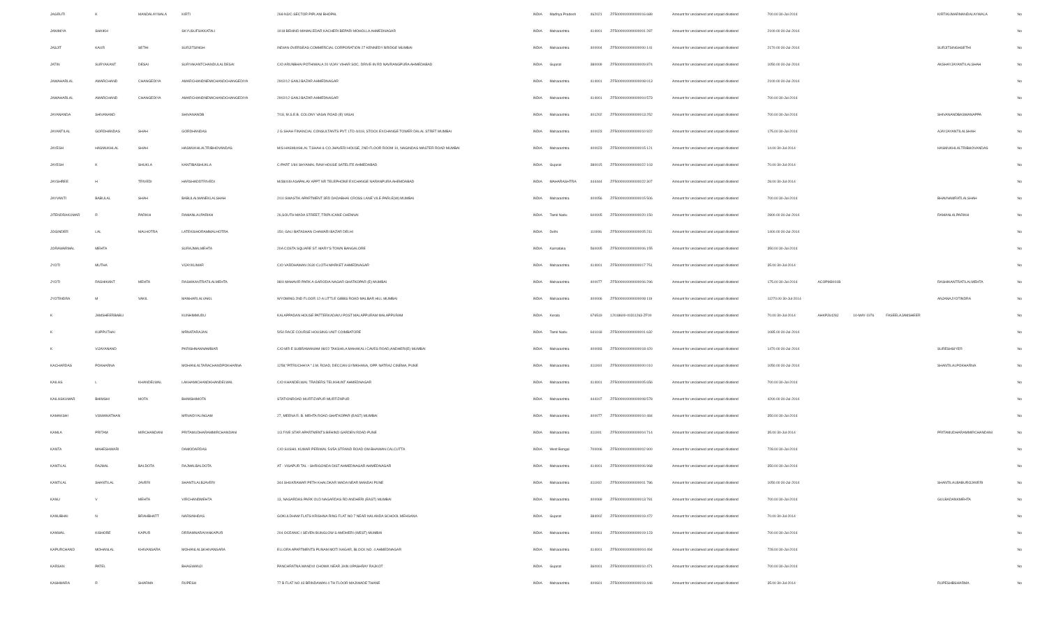| JAGRUTI | K | MANDALAYWALA | KIRTI | 268-N3/C-SECTOR PIPLANI BHOPAL | INDIA | Madhya Pradesh | 462021 | ZF5000000000000016 689 | Amount for unclaimed and unpaid dividend | 700.00 30-Jul-2014 | | | | KIRTIKUMARMANDALAYWALA | No |
| JANIMIYA | SHAIKH | | SKYUSUFSIKKATALI | 1918 BEHIND MAMALEDAR KACHERI BEPARI MOHOLLA AHMEDNAGAR | INDIA | Maharashtra | 414001 | ZF5000000000000001 287 | Amount for unclaimed and unpaid dividend | 2100.00 30-Jul-2014 | | | | | No |
| JASJIT | KAUR | SETHI | SURJITSINGH | INDIAN OVERSEAS COMMERCIAL CORPORATION 27 KENNEDY BRIDGE MUMBAI | INDIA | Maharashtra | 400004 | ZF5000000000000000 141 | Amount for unclaimed and unpaid dividend | 2170.00 30-Jul-2014 | | | | SURJITSINGHSETHI | No |
| JATIN | SURYAKANT | DESAI | SURYAKANTCHANDULALDESAI | C/O ARUNBHAI POTHIWALA 20 VIJAY VIHAR SOC. DRIVE-IN RD NAVRANGPURA AHMEDABAD | INDIA | Gujarat | 380009 | ZF5000000000000009 874 | Amount for unclaimed and unpaid dividend | 1050.00 30-Jul-2014 | | | | AKSHAYJAYANTILALSHAH | No |
| JAWAHARLAL | AMARCHAND | CHANGEDIYA | AMARCHANDNEMICHANDCHANGEDIYA | 2902/12 GANJ BAZAR AHMEDNAGAR | INDIA | Maharashtra | 414001 | ZF5000000000000008 013 | Amount for unclaimed and unpaid dividend | 2100.00 30-Jul-2014 | | | | | No |
| JAWAHARLAL | AMARCHAND | CHANGEDIYA | AMARCHANDNEMICHANDCHANGEDIYA | 2902/12 GANJ BAZAR AHMEDNAGAR | INDIA | Maharashtra | 414001 | ZF5000000000000004 573 | Amount for unclaimed and unpaid dividend | 700.00 30-Jul-2014 | | | | | No |
| JAYANANDA | SHIVANAND | | SHIVANANDB | 7/18, M.S.E.B. COLONY VASAI ROAD (E) VASAI | INDIA | Maharashtra | 401202 | ZF5000000000000013 252 | Amount for unclaimed and unpaid dividend | 700.00 30-Jul-2014 | | | | SHIVANANDBASWANAPPA | No |
| JAYANTILAL | GORDHANDAS | SHAH | GORDHANDAS | J G SHAH FINANCIAL CONSULTANTS PVT. LTD 4/418, STOCK EXCHANGE TOWER DALAL STRET MUMBAI | INDIA | Maharashtra | 400023 | ZF5000000000000010 922 | Amount for unclaimed and unpaid dividend | 175.00 30-Jul-2014 | | | | AJAYJAYANTILALSHAH | No |
| JAYESH | HASMUKHLAL | SHAH | HASMUKHLALTRIBHOVANDAS | M/S HASMUKHLAL T.SHAH & CO JHAVERI HOUSE, 2ND FLOOR ROOM 10, NAGINDAS MASTER ROAD MUMBAI | INDIA | Maharashtra | 400023 | ZF5000000000000015 121 | Amount for unclaimed and unpaid dividend | 14.00 30-Jul-2014 | | | | HASMUKHLALTRIBHOVANDAS | No |
| JAYESH | K | SHUKLA | KANTIBAISHUKLA | C-PART 1/84 SHYAMAL RAW HOUSE SATELITE AHMEDABAD | INDIA | Gujarat | 380015 | ZF5000000000000022 103 | Amount for unclaimed and unpaid dividend | 70.00 30-Jul-2014 | | | | | No |
| JAYSHREE | H | TRIVEDI | HARSHADDTRIVEDI | M/38/449 ASAPALAV APPT NR TELEPHONE EXCHANGE NARANPURA AHEMDABAD | INDIA | MAHARASHTRA | 444444 | ZF5000000000000022 307 | Amount for unclaimed and unpaid dividend | 28.00 30-Jul-2014 | | | | | No |
| JAYVANTI | BABULAL | SHAH | BABULALMANEKLALSHAH | 2/10 SWASTIK APARTMENT 3RD DADABHAI CROSS LANE VILE-PARLE(W) MUMBAI | INDIA | Maharashtra | 400056 | ZF5000000000000015 506 | Amount for unclaimed and unpaid dividend | 700.00 30-Jul-2014 | | | | BHAVNAMRATLALSHAH | No |
| JITENDRAKUMAR | R | PARIKH | RAMANLALPARIKH | 26,SOUTH MADA STREET, TRIPLICANE CHENNAI | INDIA | Tamil Nadu | 600005 | ZF5000000000000020 150 | Amount for unclaimed and unpaid dividend | 2800.00 30-Jul-2014 | | | | RAMANLALPARIKH | No |
| JOGINDER | LAL | MALHOTRA | LATEKISHORAMMALHOTRA | 150, GALI BATASHAN CHAWARI BAZAR DELHI | INDIA | Delhi | 110006 | ZF5000000000000005 211 | Amount for unclaimed and unpaid dividend | 1400.00 30-Jul-2014 | | | | | No |
| JORAWARMAL | MEHTA | | SURAJMALMEHTA | 20A COSTA SQUARE ST. MARY'S TOWN BANGALORE | INDIA | Karnataka | 560005 | ZF5000000000000006 155 | Amount for unclaimed and unpaid dividend | 350.00 30-Jul-2014 | | | | | No |
| JYOTI | MUTHA | | VIJAYKUMAR | C/O VARDHAMAN 2630 CLOTH MARKET AHMEDNAGAR | INDIA | Maharashtra | 414001 | ZF5000000000000017 751 | Amount for unclaimed and unpaid dividend | 35.00 30-Jul-2014 | | | | | No |
| JYOTI | RASHIKANT | MEHTA | RASHIKANTRATILALMEHTA | 98/4 MAHAVIR PARK A GARODIA NAGAR GHATKOPAR (E) MUMBAI | INDIA | Maharashtra | 400077 | ZF5000000000000006 296 | Amount for unclaimed and unpaid dividend | 175.00 30-Jul-2014 | ACOPM3001B | | | RASHIKANTRATILALMEHTA | No |
| JYOTINDRA | M | VAKIL | MANHARLALVAKIL | WYOMING 2ND FLOOR 12-A LITTLE GIBBS ROAD MALBAR HILL MUMBAI | INDIA | Maharashtra | 400006 | ZF5000000000000008 119 | Amount for unclaimed and unpaid dividend | 11270.00 30-Jul-2014 | | | | ANJANAJYOTINDRA | No |
| K | JAMSHEERBABU | | KUNHIMMUDU | KALAPPADAN HOUSE PATTERKADAVU POST MALAPPURAM MALAPPURAM | INDIA | Kerala | 676519 | 12018600-00311263-ZF00 | Amount for unclaimed and unpaid dividend | 70.00 30-Jul-2014 | AHKPJ6428J | 10-MAY-1976 | FASEELAJAMSHEER | | No |
| K | KUPPUTHAI | | MRNATARAJAN | 5/54 RACE COURSE HOUSING UNIT COIMBATORE | INDIA | Tamil Nadu | 641018 | ZF5000000000000001 632 | Amount for unclaimed and unpaid dividend | 1085.00 30-Jul-2014 | | | | | No |
| K | VIJAYANAND | | PKRISHNANNAMBIAR | C/O MR E SUBRAMANIAM 98/22 TAKSHILA MAHAKALI CAVES ROAD,ANDHERI(E) MUMBAI | INDIA | Maharashtra | 400093 | ZF5000000000000018 420 | Amount for unclaimed and unpaid dividend | 1470.00 30-Jul-2014 | | | | SURESHSIYER | No |
| KACHARDAS | POKHARNA | | MOHANLALTARACHANDPOKHARNA | 1258,"PITRUCHHYA " J.M. ROAD, DECCAN GYMKHANA, OPP. NATRAJ CINEMA, PUNE | INDIA | Maharashtra | 411004 | ZF5000000000000000 010 | Amount for unclaimed and unpaid dividend | 1050.00 30-Jul-2014 | | | | SHANTILALPOKHARNA | No |
| KAILAS | L | KHANDELWAL | LAKHAMICHANDKHANDELWAL | C/O KHANDELWAL TRADERS TELIKHUNT AHMEDNAGAR | INDIA | Maharashtra | 414001 | ZF5000000000000005 656 | Amount for unclaimed and unpaid dividend | 700.00 30-Jul-2014 | | | | | No |
| KAILASKUMAR | BHIMSHI | MOTA | BHIMSHIMOTA | STATIONROAD MURTIZAPUR MURTIZAPUR | INDIA | Maharashtra | 444107 | ZF5000000000000008 578 | Amount for unclaimed and unpaid dividend | 4200.00 30-Jul-2014 | | | | | No |
| KAMAKSHI | VISWANATHAN | | MRVAIDYALINGAM | 27, MEENA R. B. MEHTA ROAD GHATKOPAR (EAST) MUMBAI | INDIA | Maharashtra | 400077 | ZF5000000000000010 484 | Amount for unclaimed and unpaid dividend | 350.00 30-Jul-2014 | | | | | No |
| KAMLA | PRITAM | MIRCHANDANI | PRITAMUDHARAMMIRCHANDANI | 1/3 FIVE STAR APARTMENTS BEHIND GARDEN ROAD PUNE | INDIA | Maharashtra | 411001 | ZF5000000000000004 714 | Amount for unclaimed and unpaid dividend | 35.00 30-Jul-2014 | | | | PRITAMUDHARAMMIRCHANDANI | No |
| KANTA | MAHESHWARI | | DAMODARDAS | C/O SUSHIL KUMAR PERIWAL 54/5A STRAND ROAD OM-BHAWAN CALCUTTA | INDIA | West Bengal | 700006 | ZF5000000000000002 900 | Amount for unclaimed and unpaid dividend | 728.00 30-Jul-2014 | | | | | No |
| KANTILAL | RAJMAL | BALDOTA | RAJMALBALDOTA | AT - VISAPUR TAL - SHRIGONDA DIST AHMEDNAGAR AHMEDNAGAR | INDIA | Maharashtra | 414001 | ZF5000000000000006 968 | Amount for unclaimed and unpaid dividend | 350.00 30-Jul-2014 | | | | | No |
| KANTILAL | SHANTILAL | JAVERI | SHANTILALBJAVERI | 344 SHUKRAWAR PETH KHALDKAR WADA NEAR MANDAI PUNE | INDIA | Maharashtra | 411002 | ZF5000000000000001 786 | Amount for unclaimed and unpaid dividend | 1050.00 30-Jul-2014 | | | | SHANTILALBABUROJAVERI | No |
| KANU | V | MEHTA | VIRCHANDMEHTA | 13, NAGARDAS PARK OLD NAGARDAS RD ANDHERI (EAST) MUMBAI | INDIA | Maharashtra | 400069 | ZF5000000000000013 781 | Amount for unclaimed and unpaid dividend | 700.00 30-Jul-2014 | | | | GULBADANKMEHTA | No |
| KANUBHAI | N | BRAHBHATT | NARSINHDAS | GOKULDHAM FLATS KRISHNA RING FLAT NO 7 NEAR NALANDA SCHOOL MEHSANA | INDIA | Gujarat | 384002 | ZF5000000000000019 472 | Amount for unclaimed and unpaid dividend | 70.00 30-Jul-2014 | | | | | No |
| KANWAL | KISHORE | KAPUR | DRRAMNARAYANKAPUR | 204 OCEANIC I SEVEN BUNGLOW S AMDHERI (WEST) MUMBAI | INDIA | Maharashtra | 400061 | ZF5000000000000019 123 | Amount for unclaimed and unpaid dividend | 700.00 30-Jul-2014 | | | | | No |
| KAPURCHAND | MOHANLAL | KHIVANSARA | MOHANLALSKHIVANSARA | ELLORA APARTMENTS PUNAM MOTI NAGAR, BLOCK NO. 4 AHMEDNAGAR | INDIA | Maharashtra | 414001 | ZF5000000000000004 494 | Amount for unclaimed and unpaid dividend | 728.00 30-Jul-2014 | | | | | No |
| KARSAN | PATEL | | BHAGWANJI | PANCHRATNA MANDVI CHOWK NEAR JAIN UPASHRAY RAJKOT | INDIA | Gujarat | 360001 | ZF5000000000000010 471 | Amount for unclaimed and unpaid dividend | 700.00 30-Jul-2014 | | | | | No |
| KASHMARA | R | SHARMA | RUPESH | 77 B FLAT NO 43 BRINDAWAN 4 TH FLOOR MAJIWADE THANE | INDIA | Maharashtra | 400601 | ZF5000000000000019 446 | Amount for unclaimed and unpaid dividend | 35.00 30-Jul-2014 | | | | RUPESHBSHARMA | No |